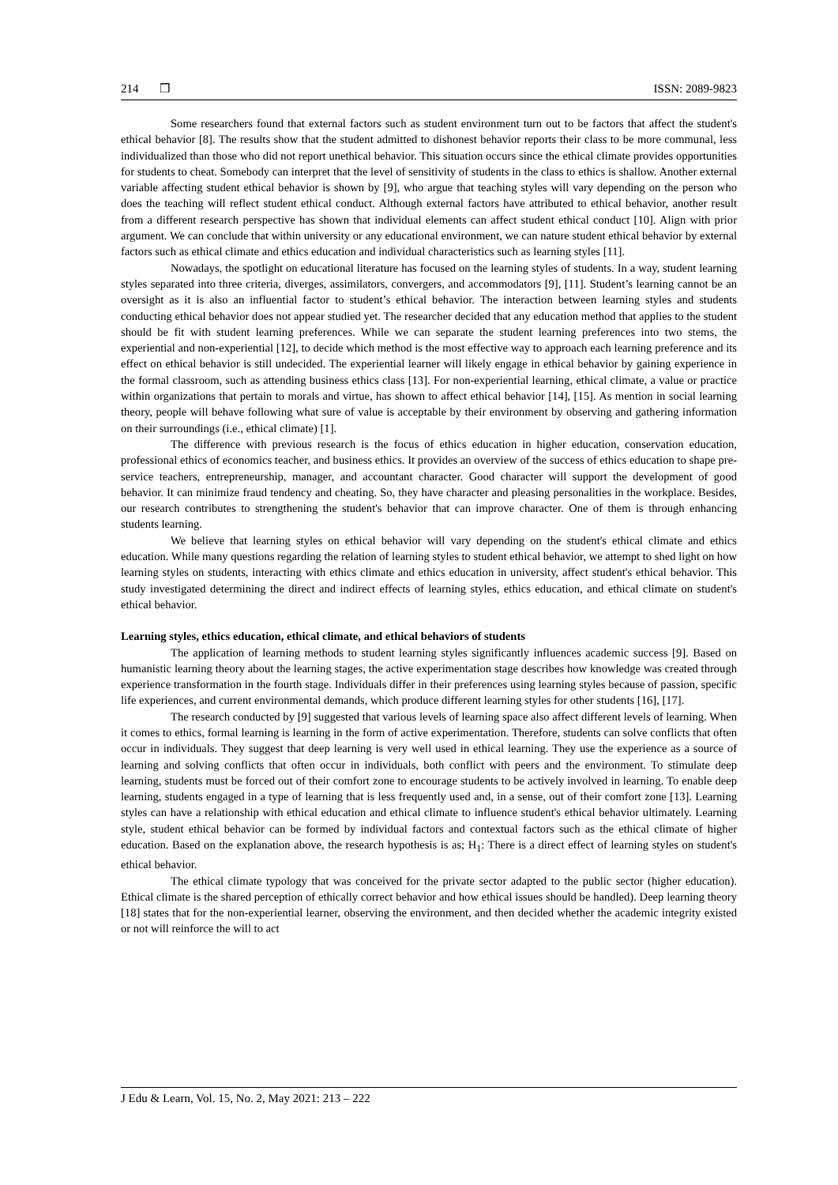214 ❒ ISSN: 2089-9823
Some researchers found that external factors such as student environment turn out to be factors that affect the student's ethical behavior [8]. The results show that the student admitted to dishonest behavior reports their class to be more communal, less individualized than those who did not report unethical behavior. This situation occurs since the ethical climate provides opportunities for students to cheat. Somebody can interpret that the level of sensitivity of students in the class to ethics is shallow. Another external variable affecting student ethical behavior is shown by [9], who argue that teaching styles will vary depending on the person who does the teaching will reflect student ethical conduct. Although external factors have attributed to ethical behavior, another result from a different research perspective has shown that individual elements can affect student ethical conduct [10]. Align with prior argument. We can conclude that within university or any educational environment, we can nature student ethical behavior by external factors such as ethical climate and ethics education and individual characteristics such as learning styles [11].
Nowadays, the spotlight on educational literature has focused on the learning styles of students. In a way, student learning styles separated into three criteria, diverges, assimilators, convergers, and accommodators [9], [11]. Student’s learning cannot be an oversight as it is also an influential factor to student’s ethical behavior. The interaction between learning styles and students conducting ethical behavior does not appear studied yet. The researcher decided that any education method that applies to the student should be fit with student learning preferences. While we can separate the student learning preferences into two stems, the experiential and non-experiential [12], to decide which method is the most effective way to approach each learning preference and its effect on ethical behavior is still undecided. The experiential learner will likely engage in ethical behavior by gaining experience in the formal classroom, such as attending business ethics class [13]. For non-experiential learning, ethical climate, a value or practice within organizations that pertain to morals and virtue, has shown to affect ethical behavior [14], [15]. As mention in social learning theory, people will behave following what sure of value is acceptable by their environment by observing and gathering information on their surroundings (i.e., ethical climate) [1].
The difference with previous research is the focus of ethics education in higher education, conservation education, professional ethics of economics teacher, and business ethics. It provides an overview of the success of ethics education to shape pre-service teachers, entrepreneurship, manager, and accountant character. Good character will support the development of good behavior. It can minimize fraud tendency and cheating. So, they have character and pleasing personalities in the workplace. Besides, our research contributes to strengthening the student's behavior that can improve character. One of them is through enhancing students learning.
We believe that learning styles on ethical behavior will vary depending on the student's ethical climate and ethics education. While many questions regarding the relation of learning styles to student ethical behavior, we attempt to shed light on how learning styles on students, interacting with ethics climate and ethics education in university, affect student's ethical behavior. This study investigated determining the direct and indirect effects of learning styles, ethics education, and ethical climate on student's ethical behavior.
Learning styles, ethics education, ethical climate, and ethical behaviors of students
The application of learning methods to student learning styles significantly influences academic success [9]. Based on humanistic learning theory about the learning stages, the active experimentation stage describes how knowledge was created through experience transformation in the fourth stage. Individuals differ in their preferences using learning styles because of passion, specific life experiences, and current environmental demands, which produce different learning styles for other students [16], [17].
The research conducted by [9] suggested that various levels of learning space also affect different levels of learning. When it comes to ethics, formal learning is learning in the form of active experimentation. Therefore, students can solve conflicts that often occur in individuals. They suggest that deep learning is very well used in ethical learning. They use the experience as a source of learning and solving conflicts that often occur in individuals, both conflict with peers and the environment. To stimulate deep learning, students must be forced out of their comfort zone to encourage students to be actively involved in learning. To enable deep learning, students engaged in a type of learning that is less frequently used and, in a sense, out of their comfort zone [13]. Learning styles can have a relationship with ethical education and ethical climate to influence student's ethical behavior ultimately. Learning style, student ethical behavior can be formed by individual factors and contextual factors such as the ethical climate of higher education. Based on the explanation above, the research hypothesis is as; H<sub>1</sub>: There is a direct effect of learning styles on student's ethical behavior.
The ethical climate typology that was conceived for the private sector adapted to the public sector (higher education). Ethical climate is the shared perception of ethically correct behavior and how ethical issues should be handled). Deep learning theory [18] states that for the non-experiential learner, observing the environment, and then decided whether the academic integrity existed or not will reinforce the will to act
J Edu & Learn, Vol. 15, No. 2, May 2021: 213 – 222